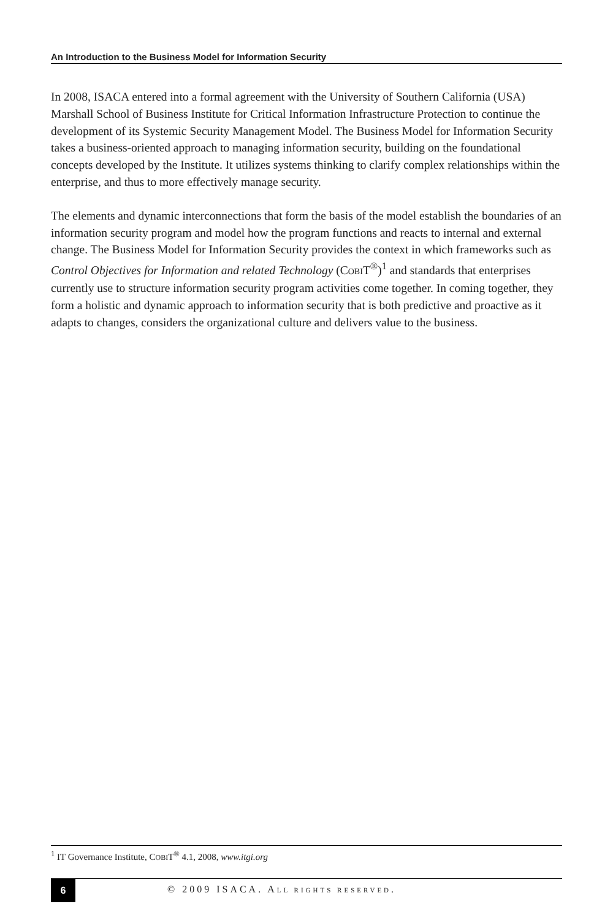An Introduction to the Business Model for Information Security
In 2008, ISACA entered into a formal agreement with the University of Southern California (USA) Marshall School of Business Institute for Critical Information Infrastructure Protection to continue the development of its Systemic Security Management Model. The Business Model for Information Security takes a business-oriented approach to managing information security, building on the foundational concepts developed by the Institute. It utilizes systems thinking to clarify complex relationships within the enterprise, and thus to more effectively manage security.
The elements and dynamic interconnections that form the basis of the model establish the boundaries of an information security program and model how the program functions and reacts to internal and external change. The Business Model for Information Security provides the context in which frameworks such as Control Objectives for Information and related Technology (COBIT<sup>®</sup>)<sup>1</sup> and standards that enterprises currently use to structure information security program activities come together. In coming together, they form a holistic and dynamic approach to information security that is both predictive and proactive as it adapts to changes, considers the organizational culture and delivers value to the business.
<sup>1</sup> IT Governance Institute, COBIT<sup>®</sup> 4.1, 2008, www.itgi.org
6
© 2009 ISACA. ALL RIGHTS RESERVED.